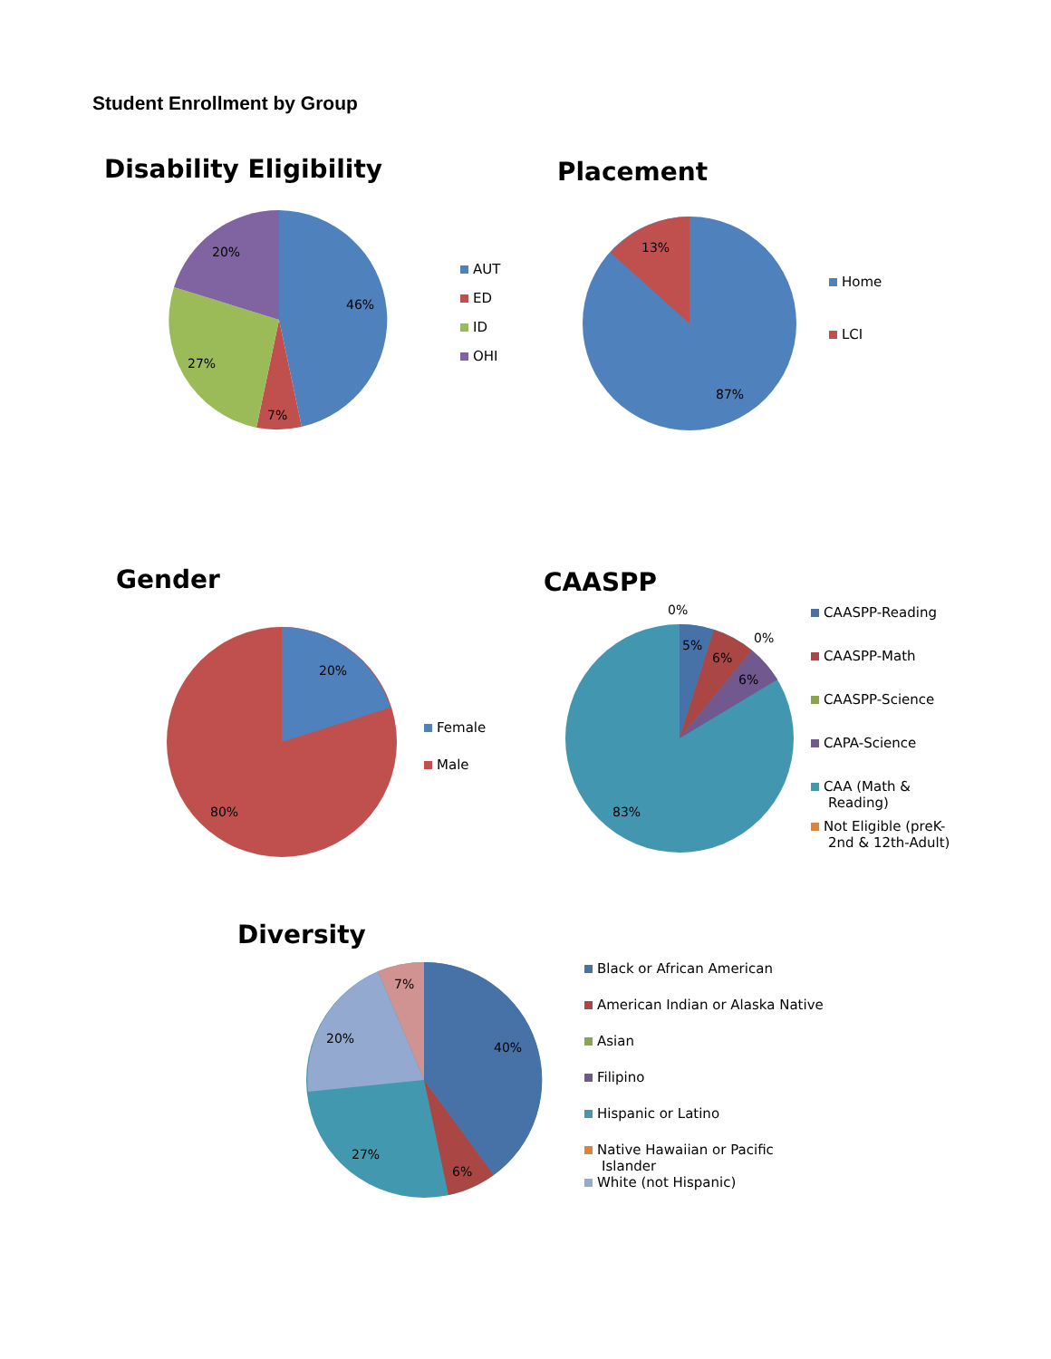Student Enrollment by Group
Disability Eligibility
46%
7%
27%
20%
AUT
ED
ID
OHI
Placement
13%
87%
Home
LCI
Gender
20%
80%
Female
Male
CAASPP
0%
5%
6%
0%
6%
83%
CAASPP-Reading
CAASPP-Math
CAASPP-Science
CAPA-Science
CAA (Math &
Reading)
Not Eligible (preK-
2nd & 12th-Adult)
Diversity
40%
6%
27%
20%
7%
Black or African American
American Indian or Alaska Native
Asian
Filipino
Hispanic or Latino
Native Hawaiian or Pacific
Islander
White (not Hispanic)